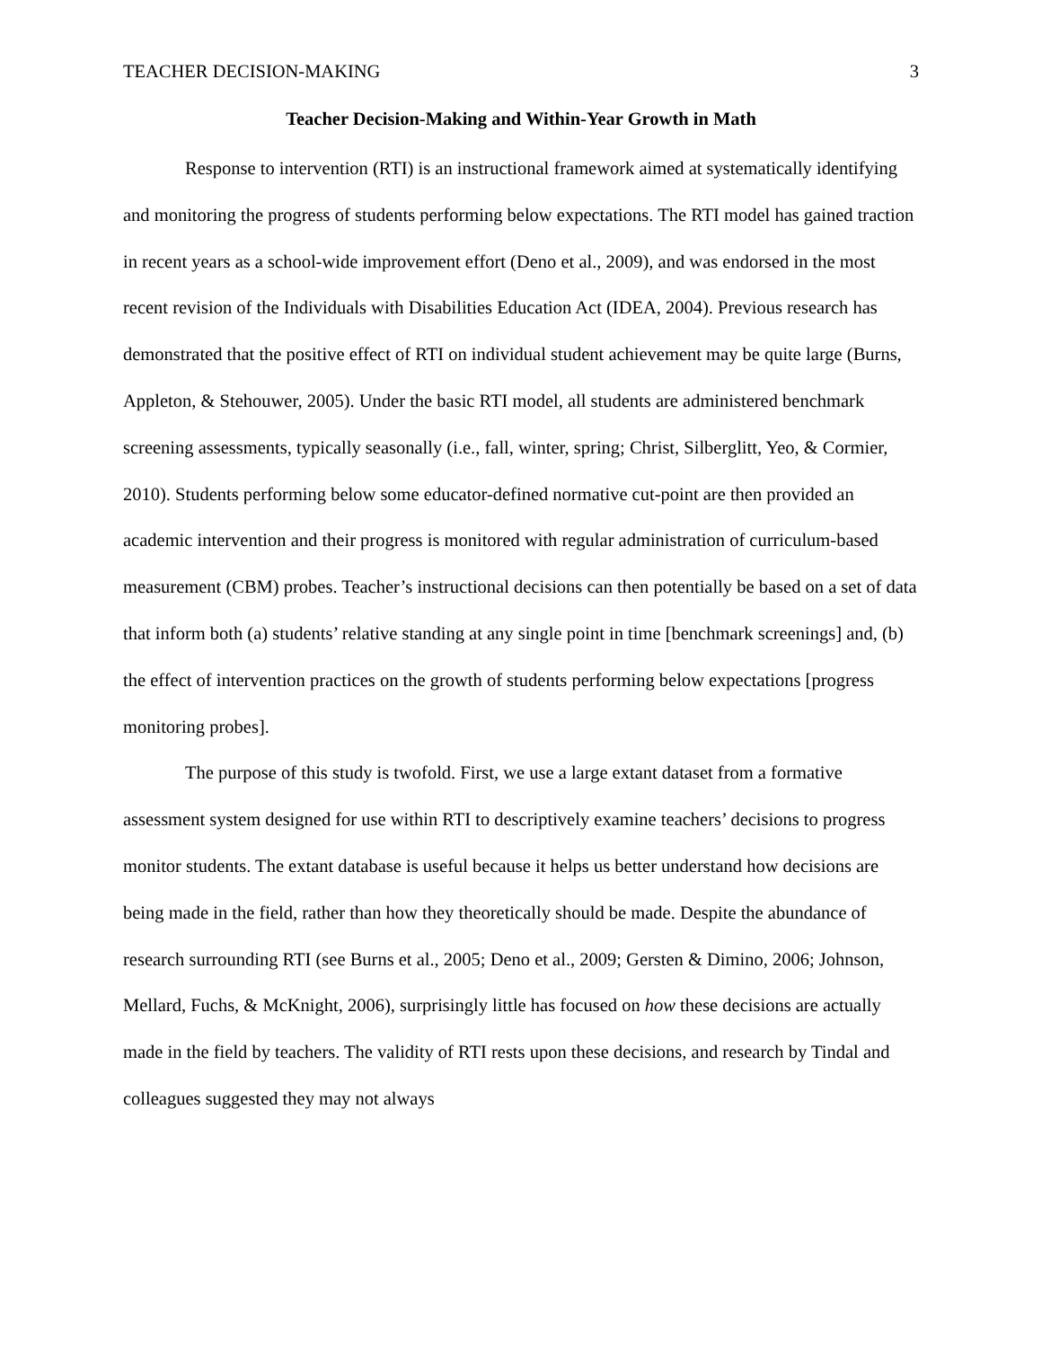TEACHER DECISION-MAKING 3
Teacher Decision-Making and Within-Year Growth in Math
Response to intervention (RTI) is an instructional framework aimed at systematically identifying and monitoring the progress of students performing below expectations. The RTI model has gained traction in recent years as a school-wide improvement effort (Deno et al., 2009), and was endorsed in the most recent revision of the Individuals with Disabilities Education Act (IDEA, 2004). Previous research has demonstrated that the positive effect of RTI on individual student achievement may be quite large (Burns, Appleton, & Stehouwer, 2005). Under the basic RTI model, all students are administered benchmark screening assessments, typically seasonally (i.e., fall, winter, spring; Christ, Silberglitt, Yeo, & Cormier, 2010). Students performing below some educator-defined normative cut-point are then provided an academic intervention and their progress is monitored with regular administration of curriculum-based measurement (CBM) probes. Teacher’s instructional decisions can then potentially be based on a set of data that inform both (a) students’ relative standing at any single point in time [benchmark screenings] and, (b) the effect of intervention practices on the growth of students performing below expectations [progress monitoring probes].
The purpose of this study is twofold. First, we use a large extant dataset from a formative assessment system designed for use within RTI to descriptively examine teachers’ decisions to progress monitor students. The extant database is useful because it helps us better understand how decisions are being made in the field, rather than how they theoretically should be made. Despite the abundance of research surrounding RTI (see Burns et al., 2005; Deno et al., 2009; Gersten & Dimino, 2006; Johnson, Mellard, Fuchs, & McKnight, 2006), surprisingly little has focused on how these decisions are actually made in the field by teachers. The validity of RTI rests upon these decisions, and research by Tindal and colleagues suggested they may not always